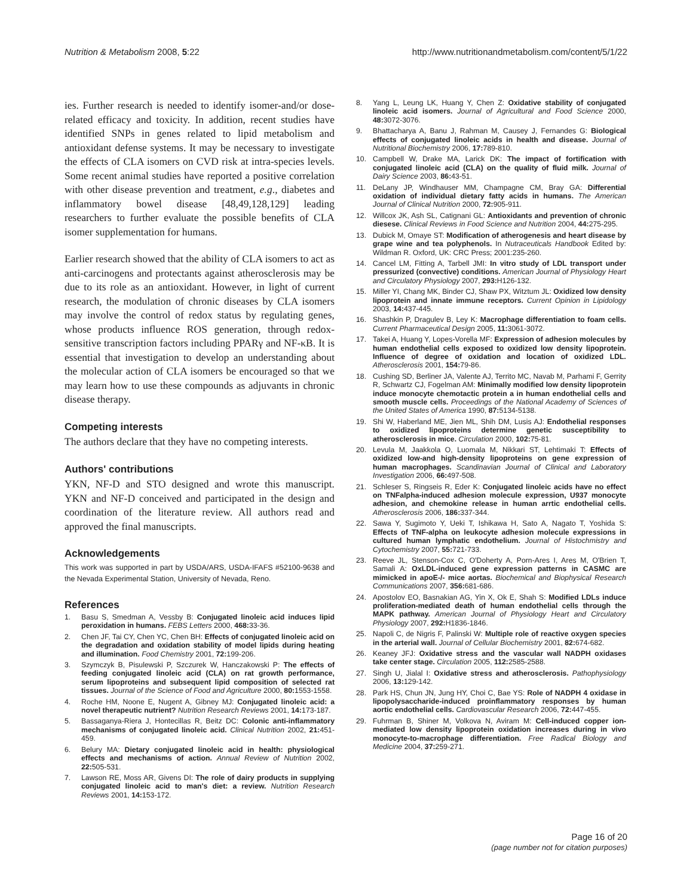Nutrition & Metabolism 2008, 5:22 http://www.nutritionandmetabolism.com/content/5/1/22
ies. Further research is needed to identify isomer-and/or dose-related efficacy and toxicity. In addition, recent studies have identified SNPs in genes related to lipid metabolism and antioxidant defense systems. It may be necessary to investigate the effects of CLA isomers on CVD risk at intra-species levels. Some recent animal studies have reported a positive correlation with other disease prevention and treatment, e.g., diabetes and inflammatory bowel disease [48,49,128,129] leading researchers to further evaluate the possible benefits of CLA isomer supplementation for humans.
Earlier research showed that the ability of CLA isomers to act as anti-carcinogens and protectants against atherosclerosis may be due to its role as an antioxidant. However, in light of current research, the modulation of chronic diseases by CLA isomers may involve the control of redox status by regulating genes, whose products influence ROS generation, through redox-sensitive transcription factors including PPARγ and NF-κB. It is essential that investigation to develop an understanding about the molecular action of CLA isomers be encouraged so that we may learn how to use these compounds as adjuvants in chronic disease therapy.
Competing interests
The authors declare that they have no competing interests.
Authors' contributions
YKN, NF-D and STO designed and wrote this manuscript. YKN and NF-D conceived and participated in the design and coordination of the literature review. All authors read and approved the final manuscripts.
Acknowledgements
This work was supported in part by USDA/ARS, USDA-IFAFS #52100-9638 and the Nevada Experimental Station, University of Nevada, Reno.
References
1. Basu S, Smedman A, Vessby B: Conjugated linoleic acid induces lipid peroxidation in humans. FEBS Letters 2000, 468: 33-36.
2. Chen JF, Tai CY, Chen YC, Chen BH: Effects of conjugated linoleic acid on the degradation and oxidation stability of model lipids during heating and illumination. Food Chemistry 2001, 72: 199-206.
3. Szymczyk B, Pisulewski P, Szczurek W, Hanczakowski P: The effects of feeding conjugated linoleic acid (CLA) on rat growth performance, serum lipoproteins and subsequent lipid composition of selected rat tissues. Journal of the Science of Food and Agriculture 2000, 80: 1553-1558.
4. Roche HM, Noone E, Nugent A, Gibney MJ: Conjugated linoleic acid: a novel therapeutic nutrient? Nutrition Research Reviews 2001, 14: 173-187.
5. Bassaganya-Riera J, Hontecillas R, Beitz DC: Colonic anti-inflammatory mechanisms of conjugated linoleic acid. Clinical Nutrition 2002, 21: 451-459.
6. Belury MA: Dietary conjugated linoleic acid in health: physiological effects and mechanisms of action. Annual Review of Nutrition 2002, 22: 505-531.
7. Lawson RE, Moss AR, Givens DI: The role of dairy products in supplying conjugated linoleic acid to man's diet: a review. Nutrition Research Reviews 2001, 14: 153-172.
8. Yang L, Leung LK, Huang Y, Chen Z: Oxidative stability of conjugated linoleic acid isomers. Journal of Agricultural and Food Science 2000, 48: 3072-3076.
9. Bhattacharya A, Banu J, Rahman M, Causey J, Fernandes G: Biological effects of conjugated linoleic acids in health and disease. Journal of Nutritional Biochemistry 2006, 17: 789-810.
10. Campbell W, Drake MA, Larick DK: The impact of fortification with conjugated linoleic acid (CLA) on the quality of fluid milk. Journal of Dairy Science 2003, 86: 43-51.
11. DeLany JP, Windhauser MM, Champagne CM, Bray GA: Differential oxidation of individual dietary fatty acids in humans. The American Journal of Clinical Nutrition 2000, 72: 905-911.
12. Willcox JK, Ash SL, Catignani GL: Antioxidants and prevention of chronic diesese. Clinical Reviews in Food Science and Nutrition 2004, 44: 275-295.
13. Dubick M, Omaye ST: Modification of atherogenesis and heart disease by grape wine and tea polyphenols. In Nutraceuticals Handbook Edited by: Wildman R. Oxford, UK: CRC Press; 2001:235-260.
14. Cancel LM, Fitting A, Tarbell JMI: In vitro study of LDL transport under pressurized (convective) conditions. American Journal of Physiology Heart and Circulatory Physiology 2007, 293: H126-132.
15. Miller YI, Chang MK, Binder CJ, Shaw PX, Witztum JL: Oxidized low density lipoprotein and innate immune receptors. Current Opinion in Lipidology 2003, 14: 437-445.
16. Shashkin P, Dragulev B, Ley K: Macrophage differentiation to foam cells. Current Pharmaceutical Design 2005, 11: 3061-3072.
17. Takei A, Huang Y, Lopes-Vorella MF: Expression of adhesion molecules by human endothelial cells exposed to oxidized low density lipoprotein. Influence of degree of oxidation and location of oxidized LDL. Atherosclerosis 2001, 154: 79-86.
18. Cushing SD, Berliner JA, Valente AJ, Territo MC, Navab M, Parhami F, Gerrity R, Schwartz CJ, Fogelman AM: Minimally modified low density lipoprotein induce monocyte chemotactic protein a in human endothelial cells and smooth muscle cells. Proceedings of the National Academy of Sciences of the United States of America 1990, 87: 5134-5138.
19. Shi W, Haberland ME, Jien ML, Shih DM, Lusis AJ: Endothelial responses to oxidized lipoproteins determine genetic susceptibility to atherosclerosis in mice. Circulation 2000, 102: 75-81.
20. Levula M, Jaakkola O, Luomala M, Nikkari ST, Lehtimaki T: Effects of oxidized low-and high-density lipoproteins on gene expression of human macrophages. Scandinavian Journal of Clinical and Laboratory Investigation 2006, 66: 497-508.
21. Schleser S, Ringseis R, Eder K: Conjugated linoleic acids have no effect on TNFalpha-induced adhesion molecule expression, U937 monocyte adhesion, and chemokine release in human arrtic endothelial cells. Atherosclerosis 2006, 186: 337-344.
22. Sawa Y, Sugimoto Y, Ueki T, Ishikawa H, Sato A, Nagato T, Yoshida S: Effects of TNF-alpha on leukocyte adhesion molecule expressions in cultured human lymphatic endothelium. Journal of Histochmistry and Cytochemistry 2007, 55: 721-733.
23. Reeve JL, Stenson-Cox C, O'Doherty A, Porn-Ares I, Ares M, O'Brien T, Samali A: OxLDL-induced gene expression patterns in CASMC are mimicked in apoE-/- mice aortas. Biochemical and Biophysical Research Communications 2007, 356: 681-686.
24. Apostolov EO, Basnakian AG, Yin X, Ok E, Shah S: Modified LDLs induce proliferation-mediated death of human endothelial cells through the MAPK pathway. American Journal of Physiology Heart and Circulatory Physiology 2007, 292: H1836-1846.
25. Napoli C, de Nigris F, Palinski W: Multiple role of reactive oxygen species in the arterial wall. Journal of Cellular Biochemistry 2001, 82: 674-682.
26. Keaney JFJ: Oxidative stress and the vascular wall NADPH oxidases take center stage. Circulation 2005, 112: 2585-2588.
27. Singh U, Jialal I: Oxidative stress and atherosclerosis. Pathophysiology 2006, 13: 129-142.
28. Park HS, Chun JN, Jung HY, Choi C, Bae YS: Role of NADPH 4 oxidase in lipopolysaccharide-induced proinflammatory responses by human aortic endothelial cells. Cardiovascular Research 2006, 72: 447-455.
29. Fuhrman B, Shiner M, Volkova N, Aviram M: Cell-induced copper ion-mediated low density lipoprotein oxidation increases during in vivo monocyte-to-macrophage differentiation. Free Radical Biology and Medicine 2004, 37: 259-271.
Page 16 of 20
(page number not for citation purposes)